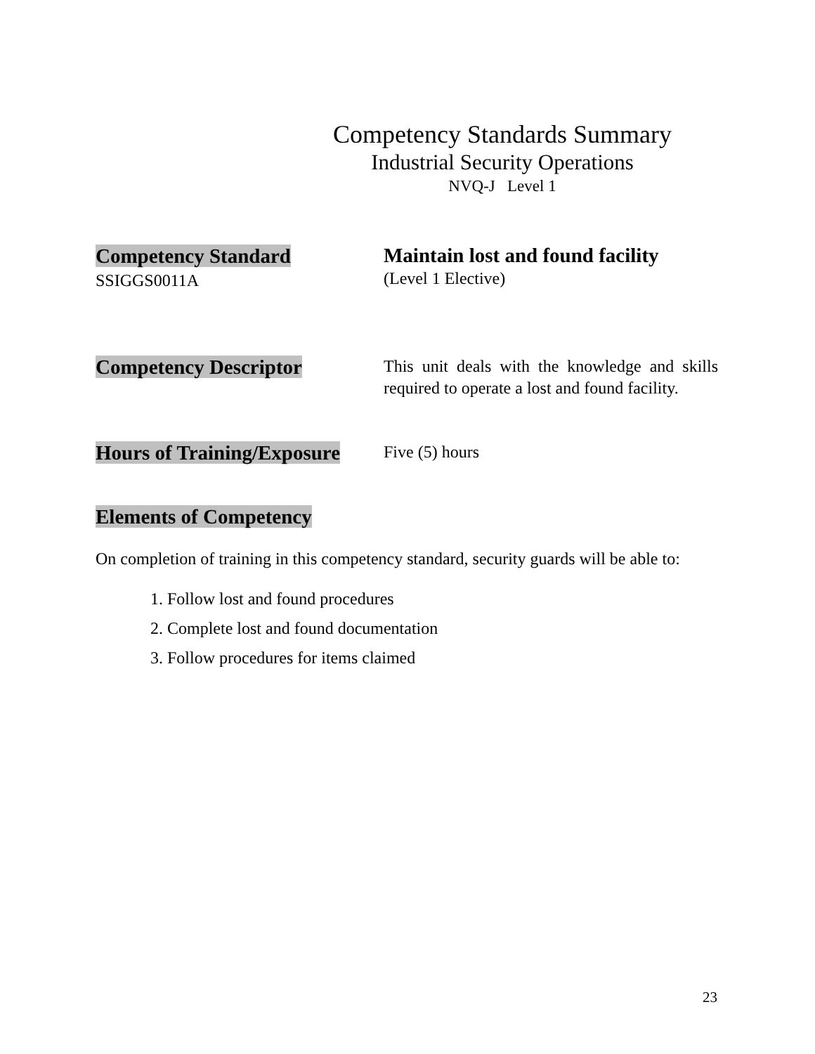Competency Standards Summary
Industrial Security Operations
NVQ-J Level 1
Competency Standard
SSIGGS0011A
Maintain lost and found facility
(Level 1 Elective)
Competency Descriptor
This unit deals with the knowledge and skills required to operate a lost and found facility.
Hours of Training/Exposure
Five (5) hours
Elements of Competency
On completion of training in this competency standard, security guards will be able to:
1. Follow lost and found procedures
2. Complete lost and found documentation
3. Follow procedures for items claimed
23